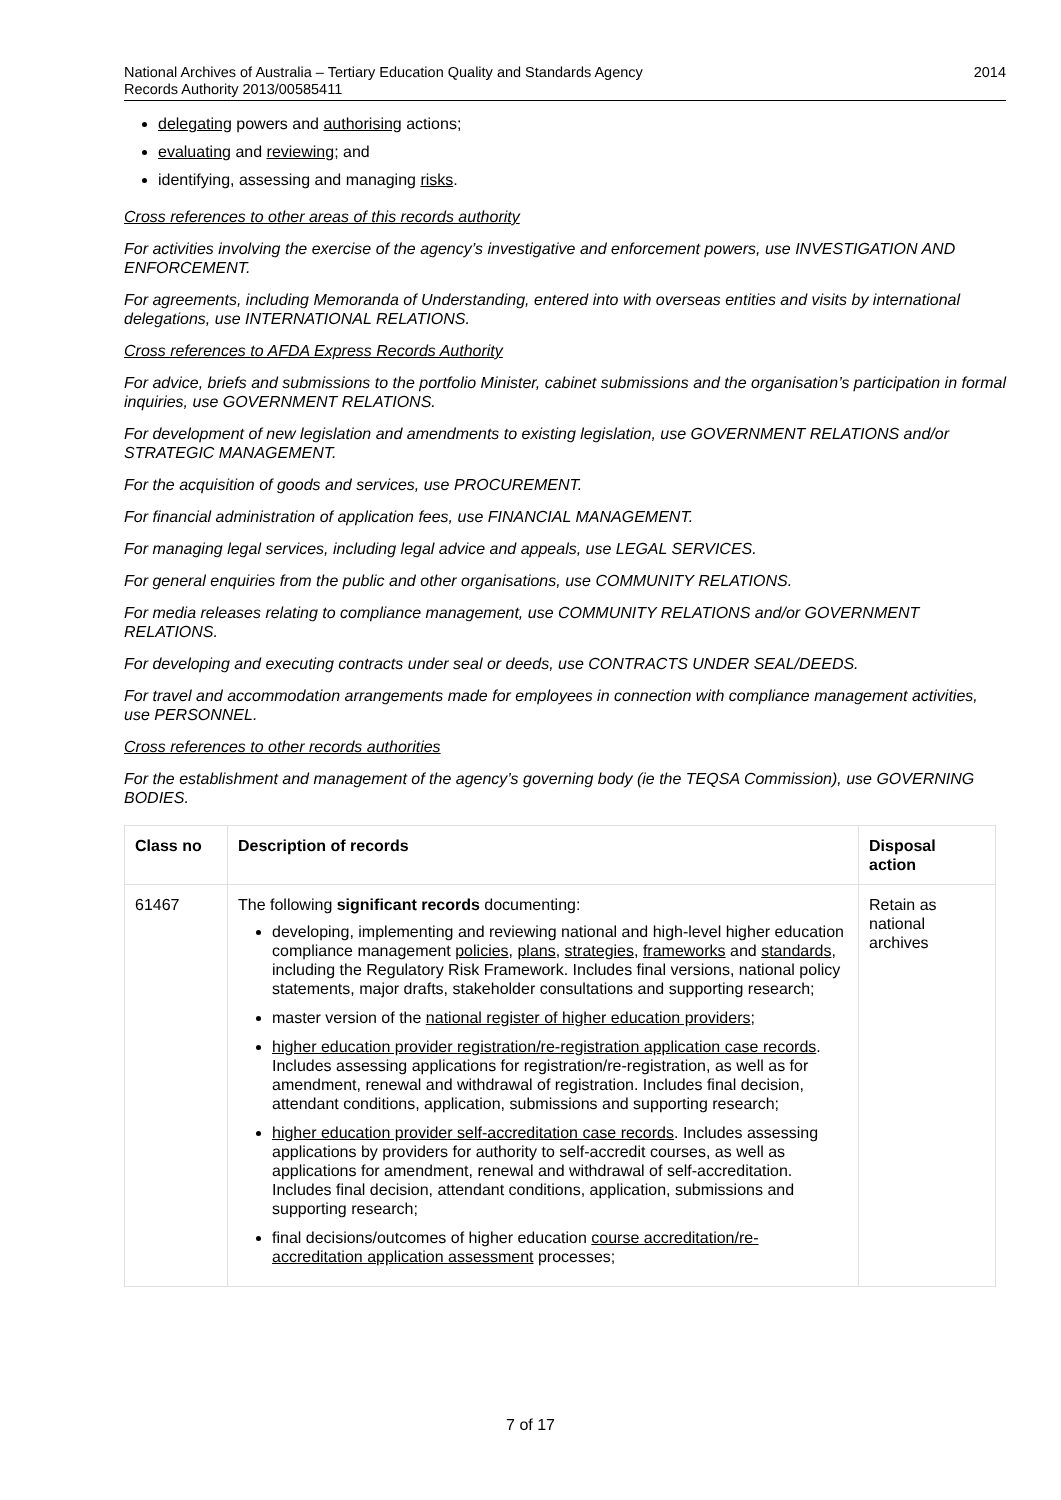National Archives of Australia – Tertiary Education Quality and Standards Agency
Records Authority 2013/00585411
2014
delegating powers and authorising actions;
evaluating and reviewing; and
identifying, assessing and managing risks.
Cross references to other areas of this records authority
For activities involving the exercise of the agency’s investigative and enforcement powers, use INVESTIGATION AND ENFORCEMENT.
For agreements, including Memoranda of Understanding, entered into with overseas entities and visits by international delegations, use INTERNATIONAL RELATIONS.
Cross references to AFDA Express Records Authority
For advice, briefs and submissions to the portfolio Minister, cabinet submissions and the organisation’s participation in formal inquiries, use GOVERNMENT RELATIONS.
For development of new legislation and amendments to existing legislation, use GOVERNMENT RELATIONS and/or STRATEGIC MANAGEMENT.
For the acquisition of goods and services, use PROCUREMENT.
For financial administration of application fees, use FINANCIAL MANAGEMENT.
For managing legal services, including legal advice and appeals, use LEGAL SERVICES.
For general enquiries from the public and other organisations, use COMMUNITY RELATIONS.
For media releases relating to compliance management, use COMMUNITY RELATIONS and/or GOVERNMENT RELATIONS.
For developing and executing contracts under seal or deeds, use CONTRACTS UNDER SEAL/DEEDS.
For travel and accommodation arrangements made for employees in connection with compliance management activities, use PERSONNEL.
Cross references to other records authorities
For the establishment and management of the agency’s governing body (ie the TEQSA Commission), use GOVERNING BODIES.
| Class no | Description of records | Disposal action |
| --- | --- | --- |
| 61467 | The following significant records documenting: developing, implementing and reviewing national and high-level higher education compliance management policies , plans , strategies , frameworks and standards , including the Regulatory Risk Framework. Includes final versions, national policy statements, major drafts, stakeholder consultations and supporting research; master version of the national register of higher education providers ; higher education provider registration/re-registration application case records . Includes assessing applications for registration/re-registration, as well as for amendment, renewal and withdrawal of registration. Includes final decision, attendant conditions, application, submissions and supporting research; higher education provider self-accreditation case records . Includes assessing applications by providers for authority to self-accredit courses, as well as applications for amendment, renewal and withdrawal of self-accreditation. Includes final decision, attendant conditions, application, submissions and supporting research; final decisions/outcomes of higher education course accreditation/re-accreditation application assessment processes; | Retain as national archives |
7 of 17